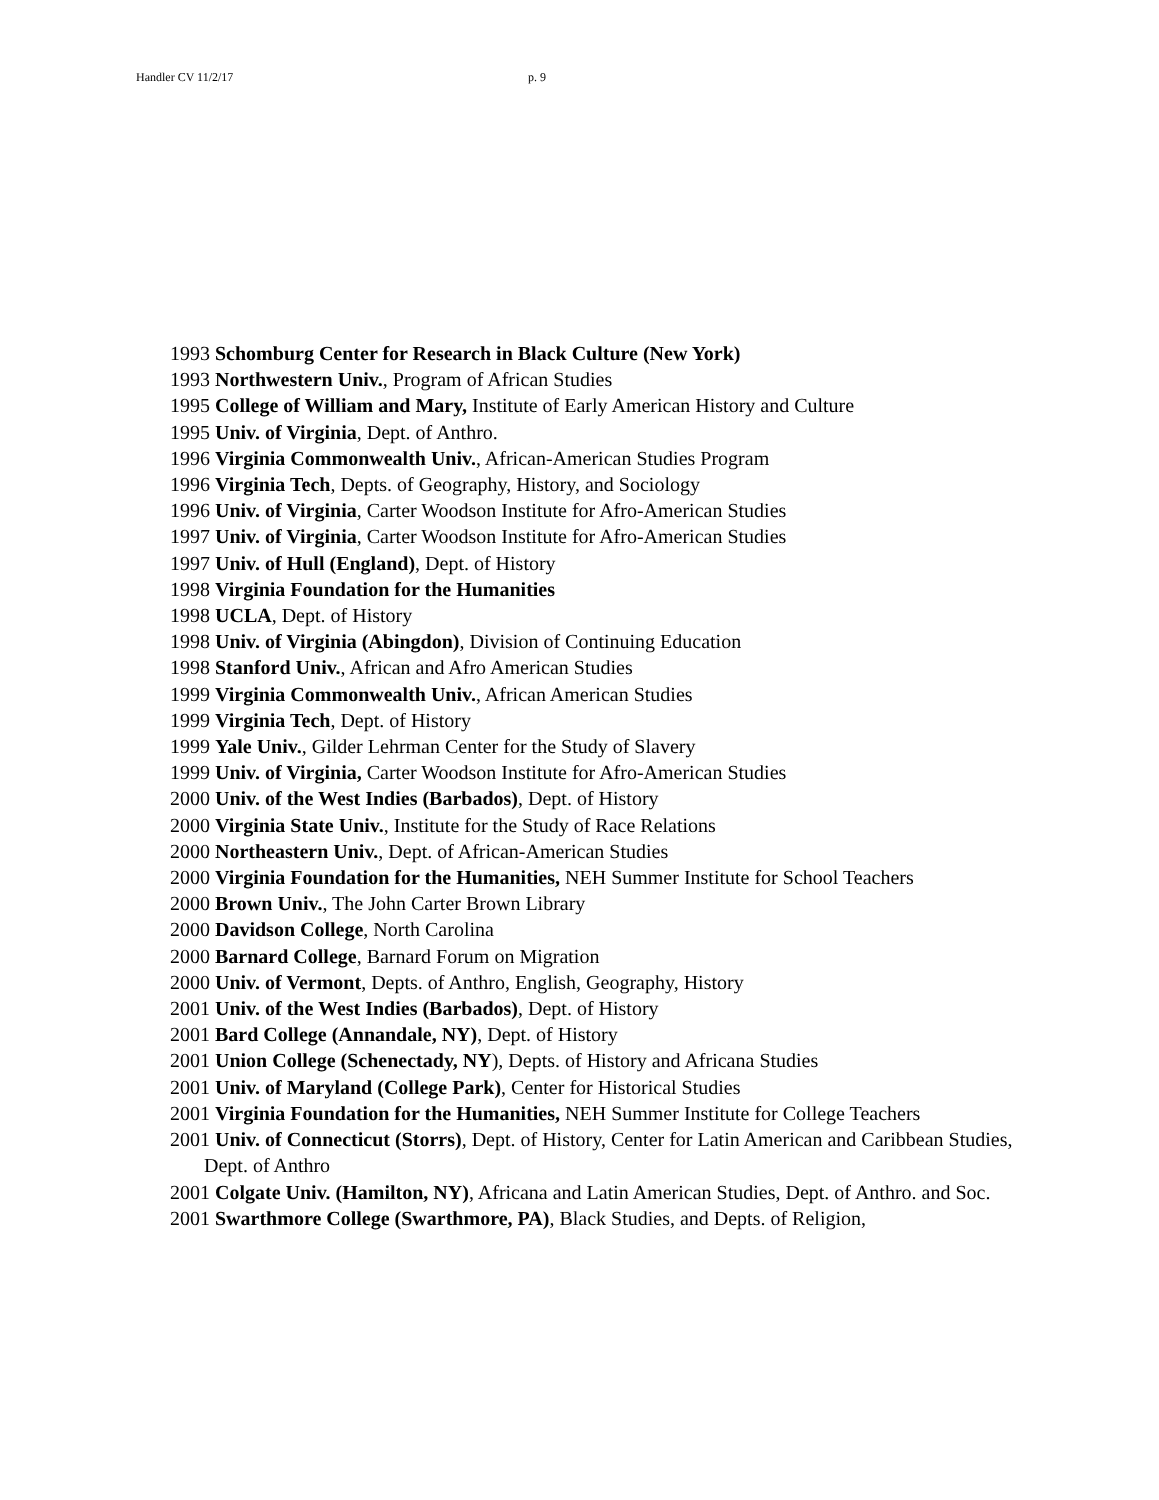Handler CV 11/2/17 p. 9
1993 Schomburg Center for Research in Black Culture (New York)
1993 Northwestern Univ., Program of African Studies
1995 College of William and Mary, Institute of Early American History and Culture
1995 Univ. of Virginia, Dept. of Anthro.
1996 Virginia Commonwealth Univ., African-American Studies Program
1996 Virginia Tech, Depts. of Geography, History, and Sociology
1996 Univ. of Virginia, Carter Woodson Institute for Afro-American Studies
1997 Univ. of Virginia, Carter Woodson Institute for Afro-American Studies
1997 Univ. of Hull (England), Dept. of History
1998 Virginia Foundation for the Humanities
1998 UCLA, Dept. of History
1998 Univ. of Virginia (Abingdon), Division of Continuing Education
1998 Stanford Univ., African and Afro American Studies
1999 Virginia Commonwealth Univ., African American Studies
1999 Virginia Tech, Dept. of History
1999 Yale Univ., Gilder Lehrman Center for the Study of Slavery
1999 Univ. of Virginia, Carter Woodson Institute for Afro-American Studies
2000 Univ. of the West Indies (Barbados), Dept. of History
2000 Virginia State Univ., Institute for the Study of Race Relations
2000 Northeastern Univ., Dept. of African-American Studies
2000 Virginia Foundation for the Humanities, NEH Summer Institute for School Teachers
2000 Brown Univ., The John Carter Brown Library
2000 Davidson College, North Carolina
2000 Barnard College, Barnard Forum on Migration
2000 Univ. of Vermont, Depts. of Anthro, English, Geography, History
2001 Univ. of the West Indies (Barbados), Dept. of History
2001 Bard College (Annandale, NY), Dept. of History
2001 Union College (Schenectady, NY), Depts. of History and Africana Studies
2001 Univ. of Maryland (College Park), Center for Historical Studies
2001 Virginia Foundation for the Humanities, NEH Summer Institute for College Teachers
2001 Univ. of Connecticut (Storrs), Dept. of History, Center for Latin American and Caribbean Studies, Dept. of Anthro
2001 Colgate Univ. (Hamilton, NY), Africana and Latin American Studies, Dept. of Anthro. and Soc.
2001 Swarthmore College (Swarthmore, PA), Black Studies, and Depts. of Religion,